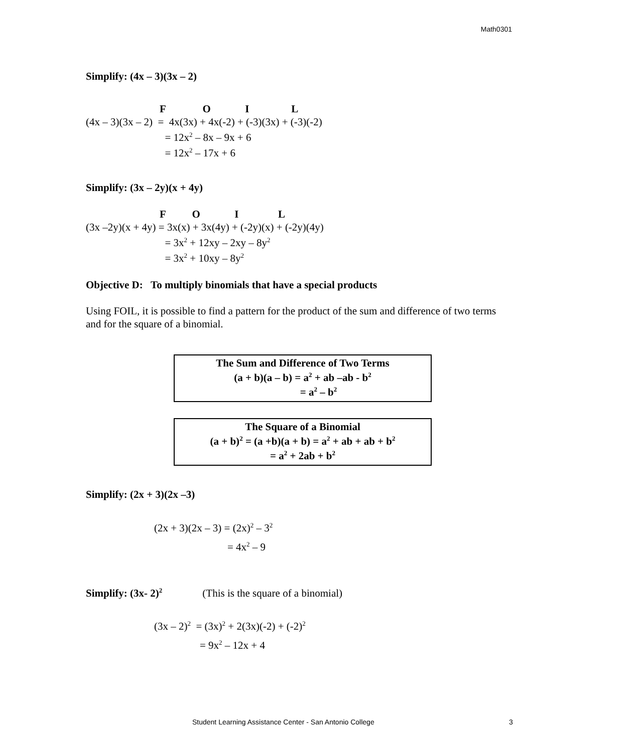Math0301
Simplify: (4x – 3)(3x – 2)
F O I L (4x – 3)(3x – 2) = 4x(3x) + 4x(-2) + (-3)(3x) + (-3)(-2) = 12x<sup>2</sup> – 8x – 9x + 6 = 12x<sup>2</sup> – 17x + 6
Simplify: (3x – 2y)(x + 4y)
F O I L (3x –2y)(x + 4y) = 3x(x) + 3x(4y) + (-2y)(x) + (-2y)(4y) = 3x<sup>2</sup> + 12xy – 2xy – 8y<sup>2</sup> = 3x<sup>2</sup> + 10xy – 8y<sup>2</sup>
Objective D: To multiply binomials that have a special products
Using FOIL, it is possible to find a pattern for the product of the sum and difference of two terms and for the square of a binomial.
The Sum and Difference of Two Terms
(a + b)(a – b) = a<sup>2</sup> + ab –ab - b<sup>2</sup>
= a<sup>2</sup> – b<sup>2</sup>
The Square of a Binomial
(a + b)<sup>2</sup> = (a +b)(a + b) = a<sup>2</sup> + ab + ab + b<sup>2</sup>
= a<sup>2</sup> + 2ab + b<sup>2</sup>
Simplify: (2x + 3)(2x –3)
(2x + 3)(2x – 3) = (2x)<sup>2</sup> – 3<sup>2</sup>
= 4x<sup>2</sup> – 9
Simplify: (3x- 2)<sup>2</sup> (This is the square of a binomial)
(3x – 2)<sup>2</sup> = (3x)<sup>2</sup> + 2(3x)(-2) + (-2)<sup>2</sup>
= 9x<sup>2</sup> – 12x + 4
Student Learning Assistance Center - San Antonio College 3